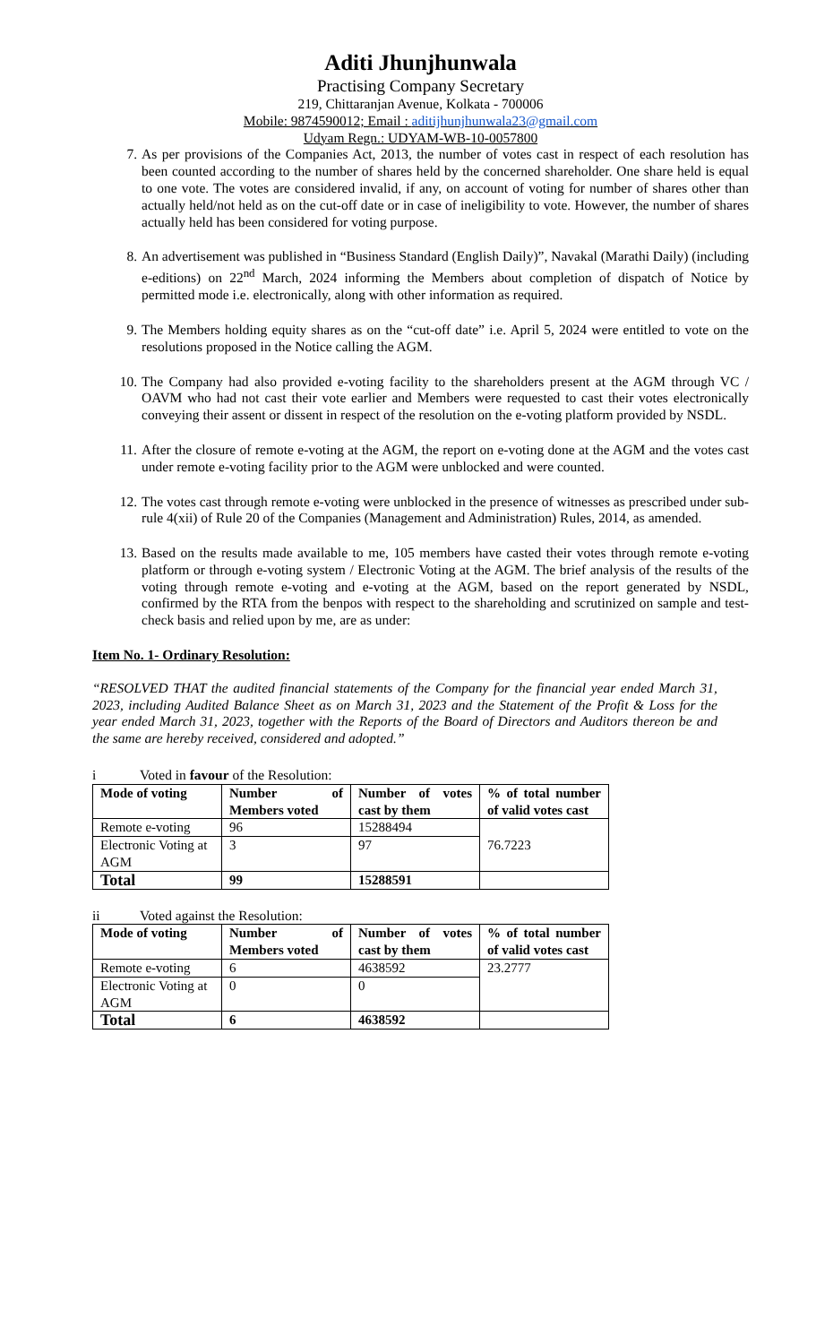Aditi Jhunjhunwala
Practising Company Secretary
219, Chittaranjan Avenue, Kolkata - 700006
Mobile: 9874590012; Email : aditijhunjhunwala23@gmail.com
Udyam Regn.: UDYAM-WB-10-0057800
7. As per provisions of the Companies Act, 2013, the number of votes cast in respect of each resolution has been counted according to the number of shares held by the concerned shareholder. One share held is equal to one vote. The votes are considered invalid, if any, on account of voting for number of shares other than actually held/not held as on the cut-off date or in case of ineligibility to vote. However, the number of shares actually held has been considered for voting purpose.
8. An advertisement was published in “Business Standard (English Daily)”, Navakal (Marathi Daily) (including e-editions) on 22<sup>nd</sup> March, 2024 informing the Members about completion of dispatch of Notice by permitted mode i.e. electronically, along with other information as required.
9. The Members holding equity shares as on the “cut-off date” i.e. April 5, 2024 were entitled to vote on the resolutions proposed in the Notice calling the AGM.
10.
The Company had also provided e-voting facility to the shareholders present at the AGM through VC / OAVM who had not cast their vote earlier and Members were requested to cast their votes electronically conveying their assent or dissent in respect of the resolution on the e-voting platform provided by NSDL.
11.
After the closure of remote e-voting at the AGM, the report on e-voting done at the AGM and the votes cast under remote e-voting facility prior to the AGM were unblocked and were counted.
12.
The votes cast through remote e-voting were unblocked in the presence of witnesses as prescribed under sub-rule 4(xii) of Rule 20 of the Companies (Management and Administration) Rules, 2014, as amended.
13.
Based on the results made available to me, 105 members have casted their votes through remote e-voting platform or through e-voting system / Electronic Voting at the AGM. The brief analysis of the results of the voting through remote e-voting and e-voting at the AGM, based on the report generated by NSDL, confirmed by the RTA from the benpos with respect to the shareholding and scrutinized on sample and test-check basis and relied upon by me, are as under:
Item No. 1- Ordinary Resolution:
“RESOLVED THAT the audited financial statements of the Company for the financial year ended March 31, 2023, including Audited Balance Sheet as on March 31, 2023 and the Statement of the Profit & Loss for the year ended March 31, 2023, together with the Reports of the Board of Directors and Auditors thereon be and the same are hereby received, considered and adopted.”
i Voted in favour of the Resolution:
| Mode of voting | Number of Members voted | Number of votes cast by them | % of total number of valid votes cast |
| --- | --- | --- | --- |
| Remote e-voting | 96 | 15288494 | 76.7223 |
| Electronic Voting at AGM | 3 | 97 | |
| Total | 99 | 15288591 | |
ii Voted against the Resolution:
| Mode of voting | Number of Members voted | Number of votes cast by them | % of total number of valid votes cast |
| --- | --- | --- | --- |
| Remote e-voting | 6 | 4638592 | 23.2777 |
| Electronic Voting at AGM | 0 | 0 | |
| Total | 6 | 4638592 | |